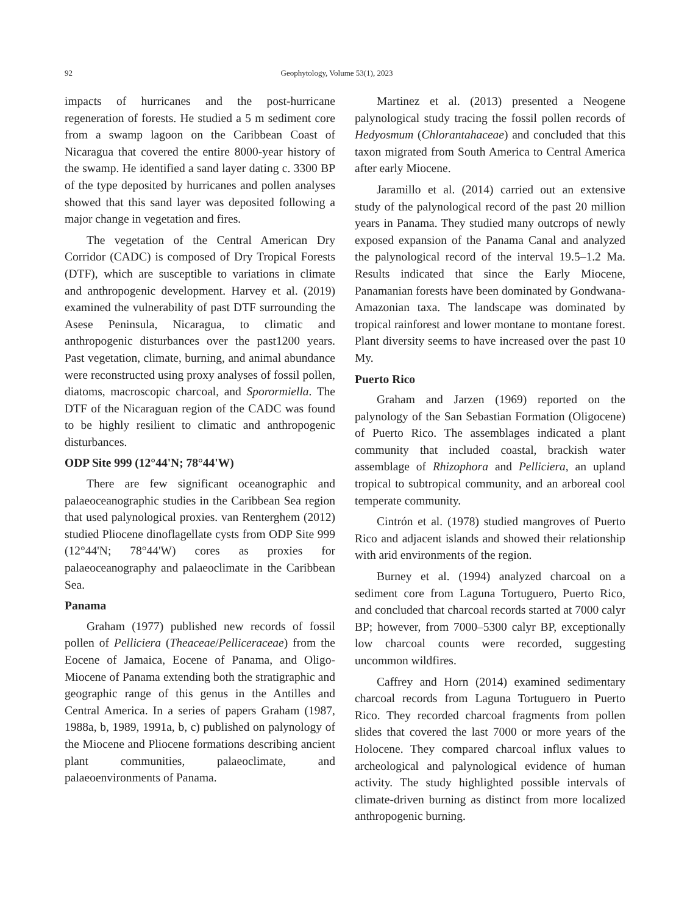92 Geophytology, Volume 53(1), 2023
impacts of hurricanes and the post-hurricane regeneration of forests. He studied a 5 m sediment core from a swamp lagoon on the Caribbean Coast of Nicaragua that covered the entire 8000-year history of the swamp. He identified a sand layer dating c. 3300 BP of the type deposited by hurricanes and pollen analyses showed that this sand layer was deposited following a major change in vegetation and fires.
The vegetation of the Central American Dry Corridor (CADC) is composed of Dry Tropical Forests (DTF), which are susceptible to variations in climate and anthropogenic development. Harvey et al. (2019) examined the vulnerability of past DTF surrounding the Asese Peninsula, Nicaragua, to climatic and anthropogenic disturbances over the past1200 years. Past vegetation, climate, burning, and animal abundance were reconstructed using proxy analyses of fossil pollen, diatoms, macroscopic charcoal, and Sporormiella. The DTF of the Nicaraguan region of the CADC was found to be highly resilient to climatic and anthropogenic disturbances.
ODP Site 999 (12°44'N; 78°44'W)
There are few significant oceanographic and palaeoceanographic studies in the Caribbean Sea region that used palynological proxies. van Renterghem (2012) studied Pliocene dinoflagellate cysts from ODP Site 999 (12°44'N; 78°44'W) cores as proxies for palaeoceanography and palaeoclimate in the Caribbean Sea.
Panama
Graham (1977) published new records of fossil pollen of Pelliciera (Theaceae/Pelliceraceae) from the Eocene of Jamaica, Eocene of Panama, and Oligo-Miocene of Panama extending both the stratigraphic and geographic range of this genus in the Antilles and Central America. In a series of papers Graham (1987, 1988a, b, 1989, 1991a, b, c) published on palynology of the Miocene and Pliocene formations describing ancient plant communities, palaeoclimate, and palaeoenvironments of Panama.
Martinez et al. (2013) presented a Neogene palynological study tracing the fossil pollen records of Hedyosmum (Chlorantahaceae) and concluded that this taxon migrated from South America to Central America after early Miocene.
Jaramillo et al. (2014) carried out an extensive study of the palynological record of the past 20 million years in Panama. They studied many outcrops of newly exposed expansion of the Panama Canal and analyzed the palynological record of the interval 19.5–1.2 Ma. Results indicated that since the Early Miocene, Panamanian forests have been dominated by Gondwana-Amazonian taxa. The landscape was dominated by tropical rainforest and lower montane to montane forest. Plant diversity seems to have increased over the past 10 My.
Puerto Rico
Graham and Jarzen (1969) reported on the palynology of the San Sebastian Formation (Oligocene) of Puerto Rico. The assemblages indicated a plant community that included coastal, brackish water assemblage of Rhizophora and Pelliciera, an upland tropical to subtropical community, and an arboreal cool temperate community.
Cintrón et al. (1978) studied mangroves of Puerto Rico and adjacent islands and showed their relationship with arid environments of the region.
Burney et al. (1994) analyzed charcoal on a sediment core from Laguna Tortuguero, Puerto Rico, and concluded that charcoal records started at 7000 calyr BP; however, from 7000–5300 calyr BP, exceptionally low charcoal counts were recorded, suggesting uncommon wildfires.
Caffrey and Horn (2014) examined sedimentary charcoal records from Laguna Tortuguero in Puerto Rico. They recorded charcoal fragments from pollen slides that covered the last 7000 or more years of the Holocene. They compared charcoal influx values to archeological and palynological evidence of human activity. The study highlighted possible intervals of climate-driven burning as distinct from more localized anthropogenic burning.